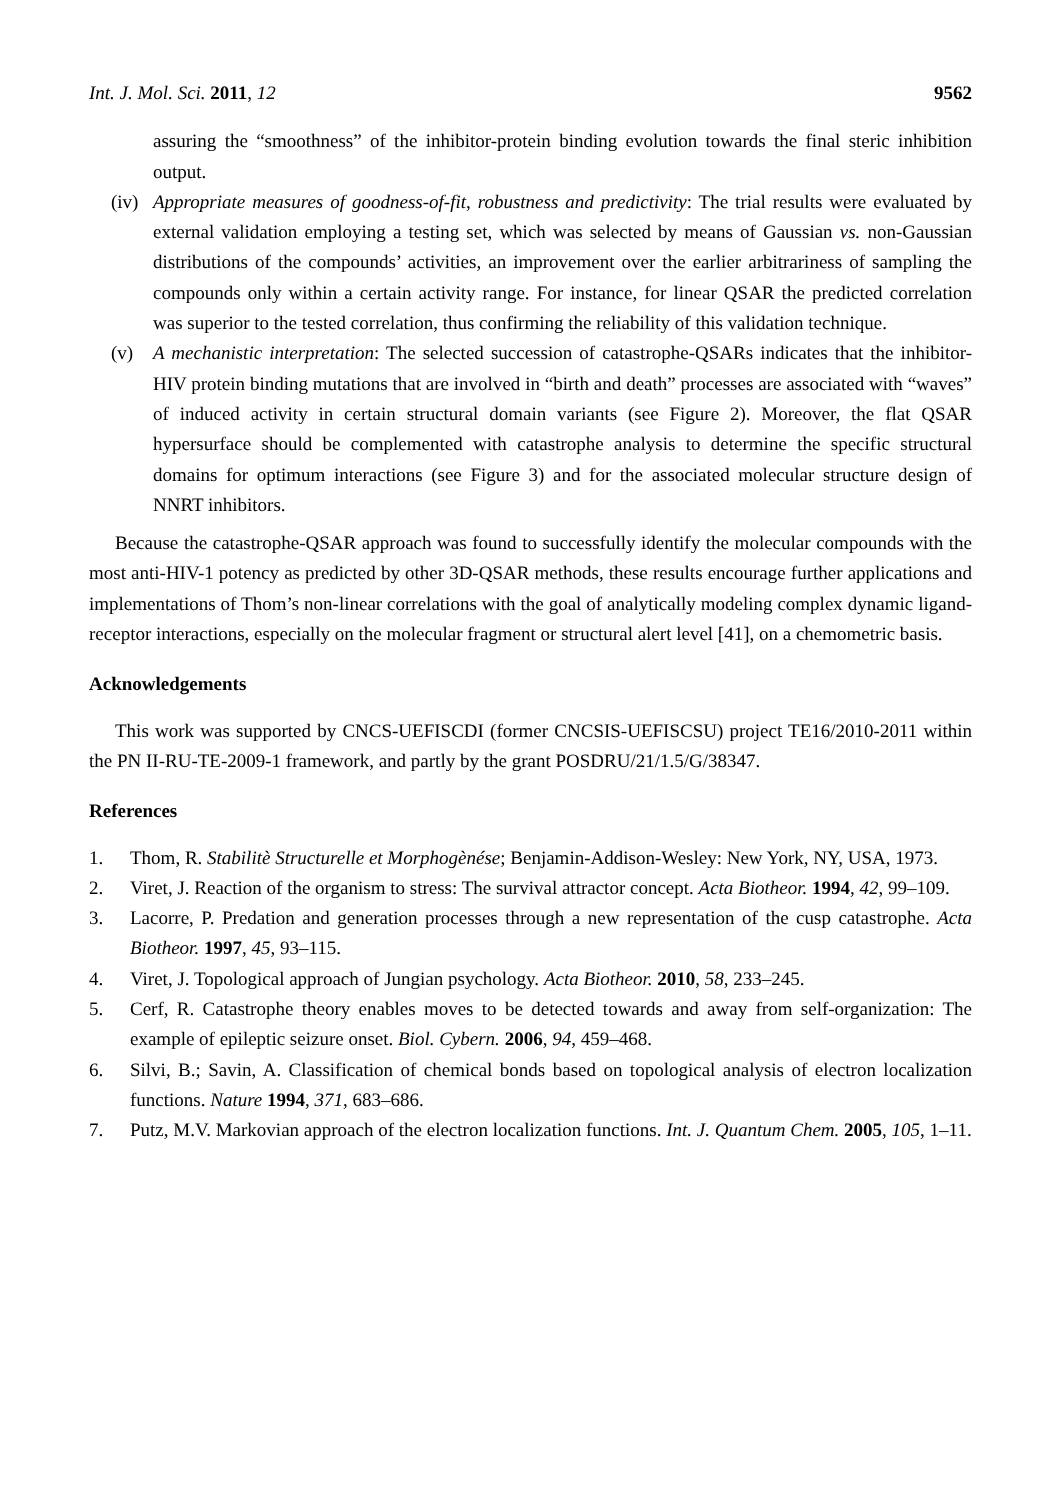Int. J. Mol. Sci. 2011, 12 9562
assuring the “smoothness” of the inhibitor-protein binding evolution towards the final steric inhibition output.
(iv) Appropriate measures of goodness-of-fit, robustness and predictivity: The trial results were evaluated by external validation employing a testing set, which was selected by means of Gaussian vs. non-Gaussian distributions of the compounds’ activities, an improvement over the earlier arbitrariness of sampling the compounds only within a certain activity range. For instance, for linear QSAR the predicted correlation was superior to the tested correlation, thus confirming the reliability of this validation technique.
(v) A mechanistic interpretation: The selected succession of catastrophe-QSARs indicates that the inhibitor-HIV protein binding mutations that are involved in “birth and death” processes are associated with “waves” of induced activity in certain structural domain variants (see Figure 2). Moreover, the flat QSAR hypersurface should be complemented with catastrophe analysis to determine the specific structural domains for optimum interactions (see Figure 3) and for the associated molecular structure design of NNRT inhibitors.
Because the catastrophe-QSAR approach was found to successfully identify the molecular compounds with the most anti-HIV-1 potency as predicted by other 3D-QSAR methods, these results encourage further applications and implementations of Thom’s non-linear correlations with the goal of analytically modeling complex dynamic ligand-receptor interactions, especially on the molecular fragment or structural alert level [41], on a chemometric basis.
Acknowledgements
This work was supported by CNCS-UEFISCDI (former CNCSIS-UEFISCSU) project TE16/2010-2011 within the PN II-RU-TE-2009-1 framework, and partly by the grant POSDRU/21/1.5/G/38347.
References
1. Thom, R. Stabilitè Structurelle et Morphogènése; Benjamin-Addison-Wesley: New York, NY, USA, 1973.
2. Viret, J. Reaction of the organism to stress: The survival attractor concept. Acta Biotheor. 1994, 42, 99–109.
3. Lacorre, P. Predation and generation processes through a new representation of the cusp catastrophe. Acta Biotheor. 1997, 45, 93–115.
4. Viret, J. Topological approach of Jungian psychology. Acta Biotheor. 2010, 58, 233–245.
5. Cerf, R. Catastrophe theory enables moves to be detected towards and away from self-organization: The example of epileptic seizure onset. Biol. Cybern. 2006, 94, 459–468.
6. Silvi, B.; Savin, A. Classification of chemical bonds based on topological analysis of electron localization functions. Nature 1994, 371, 683–686.
7. Putz, M.V. Markovian approach of the electron localization functions. Int. J. Quantum Chem. 2005, 105, 1–11.